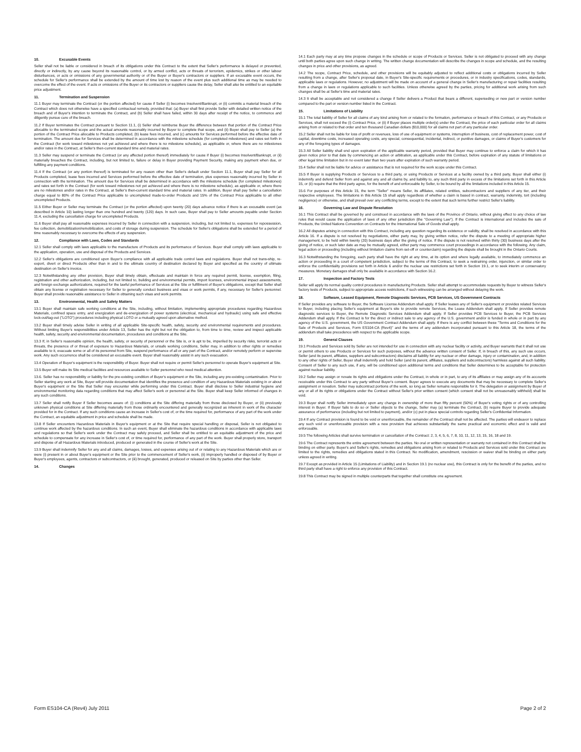10. Excusable Events
Seller shall not be liable or considered in breach of its obligations under this Contract to the extent that Seller's performance is delayed or prevented, directly or indirectly, by any cause beyond its reasonable control, or by armed conflict, acts or threats of terrorism, epidemics, strikes or other labour disturbances, or acts or omissions of any governmental authority or of the Buyer or Buyer's contractors or suppliers. If an excusable event occurs, the schedule for Seller's performance shall be extended by the amount of time lost by reason of the event plus such additional time as may be needed to overcome the effect of the event. If acts or omissions of the Buyer or its contractors or suppliers cause the delay, Seller shall also be entitled to an equitable price adjustment.
11. Termination and Suspension
11.1 Buyer may terminate the Contract (or the portion affected) for cause if Seller (i) becomes Insolvent/Bankrupt, or (ii) commits a material breach of the Contract which does not otherwise have a specified contractual remedy, provided that: (a) Buyer shall first provide Seller with detailed written notice of the breach and of Buyer's intention to terminate the Contract, and (b) Seller shall have failed, within 30 days after receipt of the notice, to commence and diligently pursue cure of the breach.
11.2 If Buyer terminates the Contract pursuant to Section 11.1, (i) Seller shall reimburse Buyer the difference between that portion of the Contract Price allocable to the terminated scope and the actual amounts reasonably incurred by Buyer to complete that scope, and (ii) Buyer shall pay to Seller (a) the portion of the Contract Price allocable to Products completed, (b) lease fees incurred, and (c) amounts for Services performed before the effective date of termination. The amount due for Services shall be determined in accordance with the milestone schedule (for completed milestones) and rates set forth in the Contract (for work toward milestones not yet achieved and where there is no milestone schedule), as applicable or, where there are no milestones and/or rates in the Contract, at Seller's then-current standard time and material rates.
11.3 Seller may suspend or terminate the Contract (or any affected portion thereof) immediately for cause if Buyer (i) becomes Insolvent/Bankrupt, or (ii) materially breaches the Contract, including, but not limited to, failure or delay in Buyer providing Payment Security, making any payment when due, or fulfilling any payment conditions.
11.4 If the Contract (or any portion thereof) is terminated for any reason other than Seller's default under Section 11.1, Buyer shall pay Seller for all Products completed, lease fees incurred and Services performed before the effective date of termination, plus expenses reasonably incurred by Seller in connection with the termination. The amount due for Services shall be determined in accordance with the milestone schedule (for completed milestones) and rates set forth in the Contract (for work toward milestones not yet achieved and where there is no milestone schedule), as applicable or, where there are no milestones and/or rates in the Contract, at Seller's then-current standard time and material rates. In addition, Buyer shall pay Seller a cancellation charge equal to 80% of the Contract Price applicable to uncompleted made-to-order Products and 15% of the Contract Price applicable to all other uncompleted Products.
11.5 Either Buyer or Seller may terminate the Contract (or the portion affected) upon twenty (20) days advance notice if there is an excusable event (as described in Article 10) lasting longer than one hundred and twenty (120) days. In such case, Buyer shall pay to Seller amounts payable under Section 11.4, excluding the cancellation charge for uncompleted Products.
11.6 Buyer shall pay all reasonable expenses incurred by Seller in connection with a suspension, including, but not limited to, expenses for repossession, fee collection, demobilization/remobilization, and costs of storage during suspension. The schedule for Seller's obligations shall be extended for a period of time reasonably necessary to overcome the effects of any suspension.
12. Compliance with Laws, Codes and Standards
12.1 Seller shall comply with laws applicable to the manufacture of Products and its performance of Services. Buyer shall comply with laws applicable to the application, operation, use and disposal of the Products and Services.
12.2 Seller's obligations are conditioned upon Buyer's compliance with all applicable trade control laws and regulations. Buyer shall not trans-ship, re-export, divert or direct Products other than in and to the ultimate country of destination declared by Buyer and specified as the country of ultimate destination on Seller's invoice.
12.3 Notwithstanding any other provision, Buyer shall timely obtain, effectuate and maintain in force any required permit, license, exemption, filing, registration and other authorization, including, but not limited to, building and environmental permits, import licenses, environmental impact assessments, and foreign exchange authorizations, required for the lawful performance of Services at the Site or fulfillment of Buyer's obligations, except that Seller shall obtain any license or registration necessary for Seller to generally conduct business and visas or work permits, if any, necessary for Seller's personnel. Buyer shall provide reasonable assistance to Seller in obtaining such visas and work permits.
13. Environmental, Health and Safety Matters
13.1 Buyer shall maintain safe working conditions at the Site, including, without limitation, implementing appropriate procedures regarding Hazardous Materials, confined space entry, and energization and de-energization of power systems (electrical, mechanical and hydraulic) using safe and effective lock-out/tag-out ("LOTO") procedures including physical LOTO or a mutually agreed upon alternative method.
13.2 Buyer shall timely advise Seller in writing of all applicable Site-specific health, safety, security and environmental requirements and procedures. Without limiting Buyer's responsibilities under Article 13, Seller has the right but not the obligation to, from time to time, review and inspect applicable health, safety, security and environmental documentation, procedures and conditions at the Site.
13.3 If, in Seller's reasonable opinion, the health, safety, or security of personnel or the Site is, or is apt to be, imperiled by security risks, terrorist acts or threats, the presence of or threat of exposure to Hazardous Materials, or unsafe working conditions, Seller may, in addition to other rights or remedies available to it, evacuate some or all of its personnel from Site, suspend performance of all or any part of the Contract, and/or remotely perform or supervise work. Any such occurrence shall be considered an excusable event. Buyer shall reasonably assist in any such evacuation.
13.4 Operation of Buyer's equipment is the responsibility of Buyer. Buyer shall not require or permit Seller's personnel to operate Buyer's equipment at Site.
13.5 Buyer will make its Site medical facilities and resources available to Seller personnel who need medical attention.
13.6. Seller has no responsibility or liability for the pre-existing condition of Buyer's equipment or the Site, including any pre-existing contamination. Prior to Seller starting any work at Site, Buyer will provide documentation that identifies the presence and condition of any Hazardous Materials existing in or about Buyer's equipment or the Site that Seller may encounter while performing under this Contract. Buyer shall disclose to Seller industrial hygiene and environmental monitoring data regarding conditions that may affect Seller's work or personnel at the Site. Buyer shall keep Seller informed of changes in any such conditions.
13.7 Seller shall notify Buyer if Seller becomes aware of: (i) conditions at the Site differing materially from those disclosed by Buyer, or (ii) previously unknown physical conditions at Site differing materially from those ordinarily encountered and generally recognized as inherent in work of the character provided for in the Contract. If any such conditions cause an increase in Seller's cost of, or the time required for, performance of any part of the work under the Contract, an equitable adjustment in price and schedule shall be made.
13.8 If Seller encounters Hazardous Materials in Buyer's equipment or at the Site that require special handling or disposal, Seller is not obligated to continue work affected by the hazardous conditions. In such an event, Buyer shall eliminate the hazardous conditions in accordance with applicable laws and regulations so that Seller's work under the Contract may safely proceed, and Seller shall be entitled to an equitable adjustment of the price and schedule to compensate for any increase in Seller's cost of, or time required for, performance of any part of the work. Buyer shall properly store, transport and dispose of all Hazardous Materials introduced, produced or generated in the course of Seller's work at the Site.
13.9 Buyer shall indemnify Seller for any and all claims, damages, losses, and expenses arising out of or relating to any Hazardous Materials which are or were (i) present in or about Buyer's equipment or the Site prior to the commencement of Seller's work, (ii) improperly handled or disposed of by Buyer or Buyer's employees, agents, contractors or subcontractors, or (iii) brought, generated, produced or released on Site by parties other than Seller.
14. Changes
14.1 Each party may at any time propose changes in the schedule or scope of Products or Services. Seller is not obligated to proceed with any change until both parties agree upon such change in writing. The written change documentation will describe the changes in scope and schedule, and the resulting changes in price and other provisions, as agreed.
14.2 The scope, Contract Price, schedule, and other provisions will be equitably adjusted to reflect additional costs or obligations incurred by Seller resulting from a change, after Seller's proposal date, in Buyer's Site-specific requirements or procedures, or in industry specifications, codes, standards, applicable laws or regulations. However, no adjustment will be made on account of a general change in Seller's manufacturing or repair facilities resulting from a change in laws or regulations applicable to such facilities. Unless otherwise agreed by the parties, pricing for additional work arising from such changes shall be at Seller's time and material rates.
14.3 It shall be acceptable and not considered a change if Seller delivers a Product that bears a different, superseding or new part or version number compared to the part or version number listed in the Contract.
15. Limitations of Liability
15.1 The total liability of Seller for all claims of any kind arising from or related to the formation, performance or breach of this Contract, or any Products or Services, shall not exceed the (i) Contract Price, or (ii) if Buyer places multiple order(s) under the Contract, the price of each particular order for all claims arising from or related to that order and ten thousand Canadian dollars ($10,000) for all claims not part of any particular order.
15.2 Seller shall not be liable for loss of profit or revenues, loss of use of equipment or systems, interruption of business, cost of replacement power, cost of capital, downtime costs, increased operating costs, any special, consequential, incidental, indirect, or punitive damages, or claims of Buyer's customers for any of the foregoing types of damages.
15.3 All Seller liability shall end upon expiration of the applicable warranty period, provided that Buyer may continue to enforce a claim for which it has given notice prior to that date by commencing an action or arbitration, as applicable under this Contract, before expiration of any statute of limitations or other legal time limitation but in no event later than two years after expiration of such warranty period.
15.4 Seller shall not be liable for advice or assistance that is not required for the work scope under this Contract.
15.5 If Buyer is supplying Products or Services to a third party, or using Products or Services at a facility owned by a third party, Buyer shall either (i) indemnify and defend Seller from and against any and all claims by, and liability to, any such third party in excess of the limitations set forth in this Article 15, or (ii) require that the third party agree, for the benefit of and enforceable by Seller, to be bound by all the limitations included in this Article 15.
15.6 For purposes of this Article 15, the term "Seller" means Seller, its affiliates, related entities, subcontractors and suppliers of any tier, and their respective employees. The limitations in this Article 15 shall apply regardless of whether a claim is based in contract, warranty, indemnity, tort (including negligence) or otherwise, and shall prevail over any conflicting terms, except to the extent that such terms further restrict Seller's liability.
16. Governing Law and Dispute Resolution
16.1 This Contract shall be governed by and construed in accordance with the laws of the Province of Ontario, without giving effect to any choice of law rules that would cause the application of laws of any other jurisdiction (the "Governing Law"). If the Contract is international and includes the sale of Products, the United Nations Convention on Contracts for the International Sale of Goods shall apply.
16.2 All disputes arising in connection with this Contract, including any question regarding its existence or validity, shall be resolved in accordance with this Article 16. If a dispute is not resolved by negotiations, either party may, by giving written notice, refer the dispute to a meeting of appropriate higher management, to be held within twenty (20) business days after the giving of notice. If the dispute is not resolved within thirty (30) business days after the giving of notice, or such later date as may be mutually agreed, either party may commence court proceedings in accordance with the following. Any claim, legal action or proceeding (including without limitation claims from set-off or counterclaim) regarding the dispute shall be brought in the Ontario Courts.
16.3 Notwithstanding the foregoing, each party shall have the right at any time, at its option and where legally available, to immediately commence an action or proceeding in a court of competent jurisdiction, subject to the terms of this Contract, to seek a restraining order, injunction, or similar order to enforce the confidentiality provisions set forth in Article 6 and/or the nuclear use restrictions set forth in Section 19.1, or to seek interim or conservatory measures. Monetary damages shall only be available in accordance with Section 16.2.
17. Inspection and Factory Tests
Seller will apply its normal quality control procedures in manufacturing Products. Seller shall attempt to accommodate requests by Buyer to witness Seller's factory tests of Products, subject to appropriate access restrictions, if such witnessing can be arranged without delaying the work.
18. Software, Leased Equipment, Remote Diagnostic Services, PCB Services, US Government Contracts
If Seller provides any software to Buyer, the Software License Addendum shall apply. If Seller leases any of Seller's equipment or provides related Services to Buyer, including placing Seller's equipment at Buyer's site to provide remote Services, the Lease Addendum shall apply. If Seller provides remote diagnostic services to Buyer, the Remote Diagnostic Services Addendum shall apply. If Seller provides PCB Services to Buyer, the PCB Services Addendum shall apply. If the Contract is for the direct or indirect sale to any agency of the U.S. government and/or is funded in whole or in part by any agency of the U.S. government, the US Government Contract Addendum shall apply. If there is any conflict between these "Terms and Conditions for the Sale of Products and Services, Form ES104-CA (Rev4)" and the terms of any addendum incorporated pursuant to this Article 18, the terms of the addendum shall take precedence with respect to the applicable scope.
19. General Clauses
19.1 Products and Services sold by Seller are not intended for use in connection with any nuclear facility or activity, and Buyer warrants that it shall not use or permit others to use Products or Services for such purposes, without the advance written consent of Seller. If, in breach of this, any such use occurs, Seller (and its parent, affiliates, suppliers and subcontractors) disclaims all liability for any nuclear or other damage, injury or contamination, and, in addition to any other rights of Seller, Buyer shall indemnify and hold Seller (and its parent, affiliates, suppliers and subcontractors) harmless against all such liability. Consent of Seller to any such use, if any, will be conditioned upon additional terms and conditions that Seller determines to be acceptable for protection against nuclear liability.
19.2 Seller may assign or novate its rights and obligations under the Contract, in whole or in part, to any of its affiliates or may assign any of its accounts receivable under this Contract to any party without Buyer's consent. Buyer agrees to execute any documents that may be necessary to complete Seller's assignment or novation. Seller may subcontract portions of the work, so long as Seller remains responsible for it. The delegation or assignment by Buyer of any or all of its rights or obligations under the Contract without Seller's prior written consent (which consent shall not be unreasonably withheld) shall be void.
19.3 Buyer shall notify Seller immediately upon any change in ownership of more than fifty percent (50%) of Buyer's voting rights or of any controlling interest in Buyer. If Buyer fails to do so or Seller objects to the change, Seller may (a) terminate the Contract, (b) require Buyer to provide adequate assurance of performance (including but not limited to payment), and/or (c) put in place special controls regarding Seller's Confidential Information.
19.4 If any Contract provision is found to be void or unenforceable, the remainder of the Contract shall not be affected. The parties will endeavor to replace any such void or unenforceable provision with a new provision that achieves substantially the same practical and economic effect and is valid and enforceable.
19.5 The following Articles shall survive termination or cancellation of the Contract: 2, 3, 4, 5, 6, 7, 8, 10, 11, 12, 13, 15, 16, 18 and 19.
19.6 The Contract represents the entire agreement between the parties. No oral or written representation or warranty not contained in this Contract shall be binding on either party. Buyer's and Seller's rights, remedies and obligations arising from or related to Products and Services sold under this Contract are limited to the rights, remedies and obligations stated in this Contract. No modification, amendment, rescission or waiver shall be binding on either party unless agreed in writing.
19.7 Except as provided in Article 15 (Limitations of Liability) and in Section 19.1 (no nuclear use), this Contract is only for the benefit of the parties, and no third party shall have a right to enforce any provision of this Contract.
19.8 This Contract may be signed in multiple counterparts that together shall constitute one agreement.
Form ES104-CA (Rev4) July 2011 Page 2 of 2